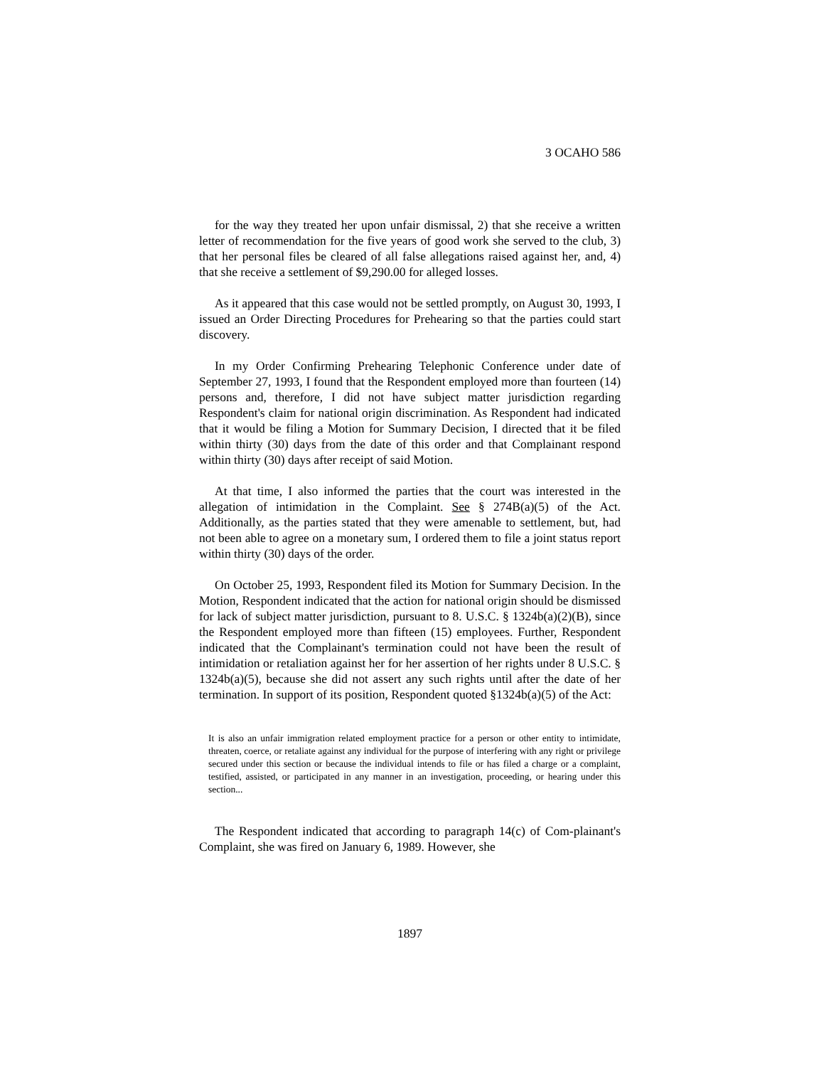3 OCAHO 586
for the way they treated her upon unfair dismissal, 2) that she receive a written letter of recommendation for the five years of good work she served to the club, 3) that her personal files be cleared of all false allegations raised against her, and, 4) that she receive a settlement of $9,290.00 for alleged losses.
As it appeared that this case would not be settled promptly, on August 30, 1993, I issued an Order Directing Procedures for Prehearing so that the parties could start discovery.
In my Order Confirming Prehearing Telephonic Conference under date of September 27, 1993, I found that the Respondent employed more than fourteen (14) persons and, therefore, I did not have subject matter jurisdiction regarding Respondent's claim for national origin discrimination. As Respondent had indicated that it would be filing a Motion for Summary Decision, I directed that it be filed within thirty (30) days from the date of this order and that Complainant respond within thirty (30) days after receipt of said Motion.
At that time, I also informed the parties that the court was interested in the allegation of intimidation in the Complaint. See § 274B(a)(5) of the Act. Additionally, as the parties stated that they were amenable to settlement, but, had not been able to agree on a monetary sum, I ordered them to file a joint status report within thirty (30) days of the order.
On October 25, 1993, Respondent filed its Motion for Summary Decision. In the Motion, Respondent indicated that the action for national origin should be dismissed for lack of subject matter jurisdiction, pursuant to 8. U.S.C. § 1324b(a)(2)(B), since the Respondent employed more than fifteen (15) employees. Further, Respondent indicated that the Complainant's termination could not have been the result of intimidation or retaliation against her for her assertion of her rights under 8 U.S.C. § 1324b(a)(5), because she did not assert any such rights until after the date of her termination. In support of its position, Respondent quoted §1324b(a)(5) of the Act:
It is also an unfair immigration related employment practice for a person or other entity to intimidate, threaten, coerce, or retaliate against any individual for the purpose of interfering with any right or privilege secured under this section or because the individual intends to file or has filed a charge or a complaint, testified, assisted, or participated in any manner in an investigation, proceeding, or hearing under this section...
The Respondent indicated that according to paragraph 14(c) of Com-plainant's Complaint, she was fired on January 6, 1989. However, she
1897